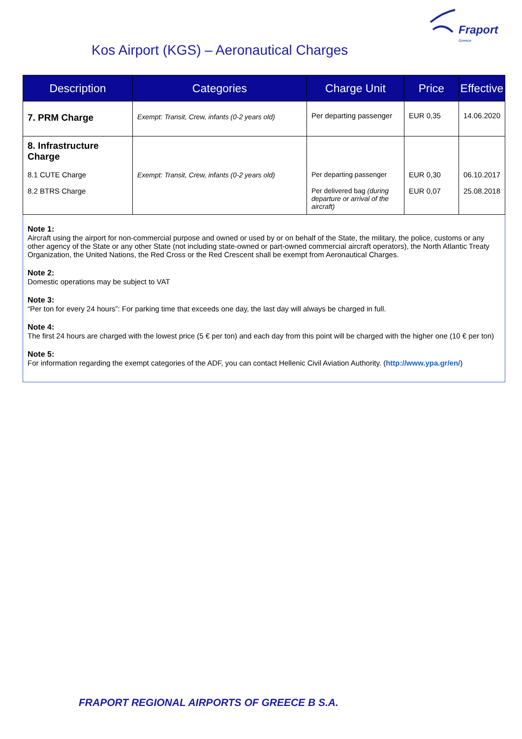Fraport
Greece
Kos Airport (KGS) – Aeronautical Charges
| Description | Categories | Charge Unit | Price | Effective |
| --- | --- | --- | --- | --- |
| 7. PRM Charge | Exempt: Transit, Crew, infants (0-2 years old) | Per departing passenger | EUR 0,35 | 14.06.2020 |
| 8. Infrastructure Charge | | | | |
| 8.1 CUTE Charge | Exempt: Transit, Crew, infants (0-2 years old) | Per departing passenger | EUR 0,30 | 06.10.2017 |
| 8.2 BTRS Charge | | Per delivered bag (during departure or arrival of the aircraft) | EUR 0,07 | 25.08.2018 |
Note 1:
Aircraft using the airport for non-commercial purpose and owned or used by or on behalf of the State, the military, the police, customs or any other agency of the State or any other State (not including state-owned or part-owned commercial aircraft operators), the North Atlantic Treaty Organization, the United Nations, the Red Cross or the Red Crescent shall be exempt from Aeronautical Charges.
Note 2:
Domestic operations may be subject to VAT
Note 3:
“Per ton for every 24 hours”: For parking time that exceeds one day, the last day will always be charged in full.
Note 4:
The first 24 hours are charged with the lowest price (5 € per ton) and each day from this point will be charged with the higher one (10 € per ton)
Note 5:
For information regarding the exempt categories of the ADF, you can contact Hellenic Civil Aviation Authority. (http://www.ypa.gr/en/)
FRAPORT REGIONAL AIRPORTS OF GREECE B S.A.